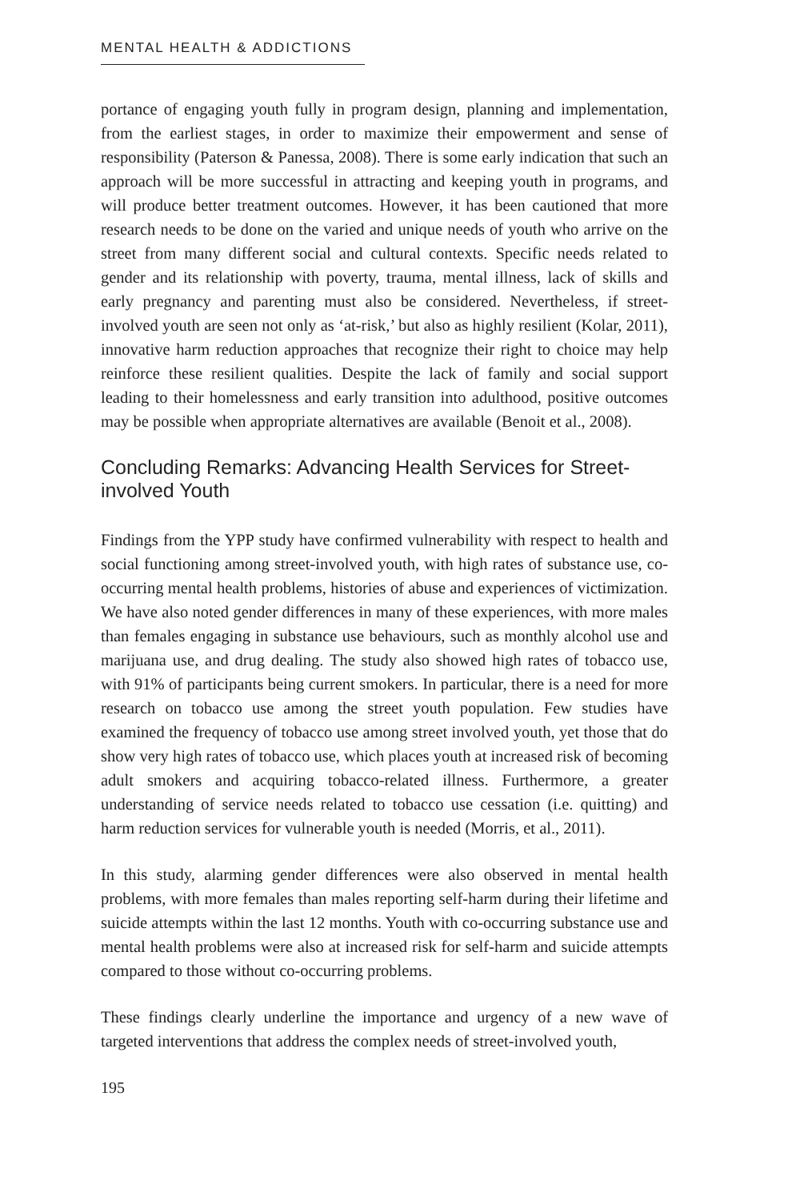MENTAL HEALTH & ADDICTIONS
portance of engaging youth fully in program design, planning and implementation, from the earliest stages, in order to maximize their empowerment and sense of responsibility (Paterson & Panessa, 2008). There is some early indication that such an approach will be more successful in attracting and keeping youth in programs, and will produce better treatment outcomes. However, it has been cautioned that more research needs to be done on the varied and unique needs of youth who arrive on the street from many different social and cultural contexts. Specific needs related to gender and its relationship with poverty, trauma, mental illness, lack of skills and early pregnancy and parenting must also be considered. Nevertheless, if street-involved youth are seen not only as ‘at-risk,’ but also as highly resilient (Kolar, 2011), innovative harm reduction approaches that recognize their right to choice may help reinforce these resilient qualities. Despite the lack of family and social support leading to their homelessness and early transition into adulthood, positive outcomes may be possible when appropriate alternatives are available (Benoit et al., 2008).
Concluding Remarks: Advancing Health Services for Street-involved Youth
Findings from the YPP study have confirmed vulnerability with respect to health and social functioning among street-involved youth, with high rates of substance use, co-occurring mental health problems, histories of abuse and experiences of victimization. We have also noted gender differences in many of these experiences, with more males than females engaging in substance use behaviours, such as monthly alcohol use and marijuana use, and drug dealing. The study also showed high rates of tobacco use, with 91% of participants being current smokers. In particular, there is a need for more research on tobacco use among the street youth population. Few studies have examined the frequency of tobacco use among street involved youth, yet those that do show very high rates of tobacco use, which places youth at increased risk of becoming adult smokers and acquiring tobacco-related illness. Furthermore, a greater understanding of service needs related to tobacco use cessation (i.e. quitting) and harm reduction services for vulnerable youth is needed (Morris, et al., 2011).
In this study, alarming gender differences were also observed in mental health problems, with more females than males reporting self-harm during their lifetime and suicide attempts within the last 12 months. Youth with co-occurring substance use and mental health problems were also at increased risk for self-harm and suicide attempts compared to those without co-occurring problems.
These findings clearly underline the importance and urgency of a new wave of targeted interventions that address the complex needs of street-involved youth,
195